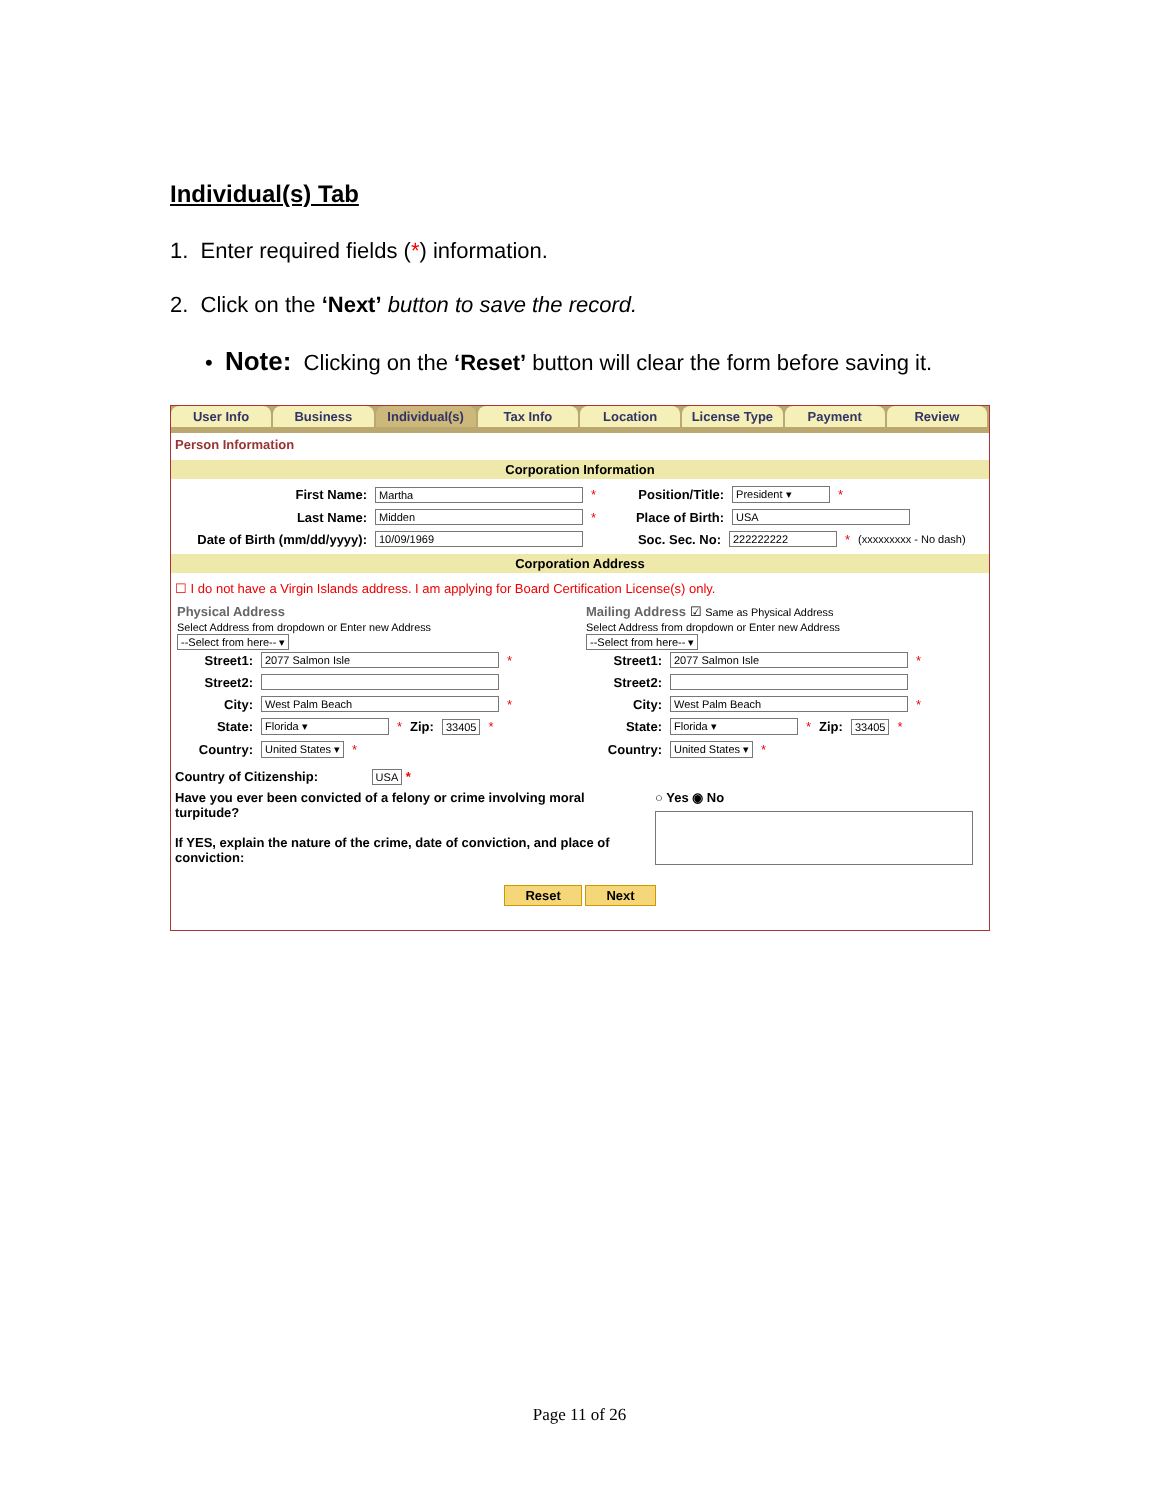Individual(s) Tab
1. Enter required fields (*) information.
2. Click on the ‘Next’ button to save the record.
• Note: Clicking on the ‘Reset’ button will clear the form before saving it.
User Info Business Individual(s) Tax Info Location License Type Payment Review
Person Information
Corporation Information
First Name: Martha * Position/Title: President ▾ *
Last Name: Midden * Place of Birth: USA
Date of Birth (mm/dd/yyyy): 10/09/1969 Soc. Sec. No: 222222222 * (xxxxxxxxx - No dash)
Corporation Address
☐ I do not have a Virgin Islands address. I am applying for Board Certification License(s) only.
Physical Address
Select Address from dropdown or Enter new Address
--Select from here-- ▾
Street1: 2077 Salmon Isle *
Street2:
City: West Palm Beach *
State: Florida ▾ * Zip: 33405 *
Country: United States ▾ *
Mailing Address ☑ Same as Physical Address
Select Address from dropdown or Enter new Address
--Select from here-- ▾
Street1: 2077 Salmon Isle *
Street2:
City: West Palm Beach *
State: Florida ▾ * Zip: 33405 *
Country: United States ▾ *
Country of Citizenship: USA *
Have you ever been convicted of a felony or crime involving moral turpitude?
If YES, explain the nature of the crime, date of conviction, and place of conviction:
○ Yes ◉ No
Reset Next
Page 11 of 26